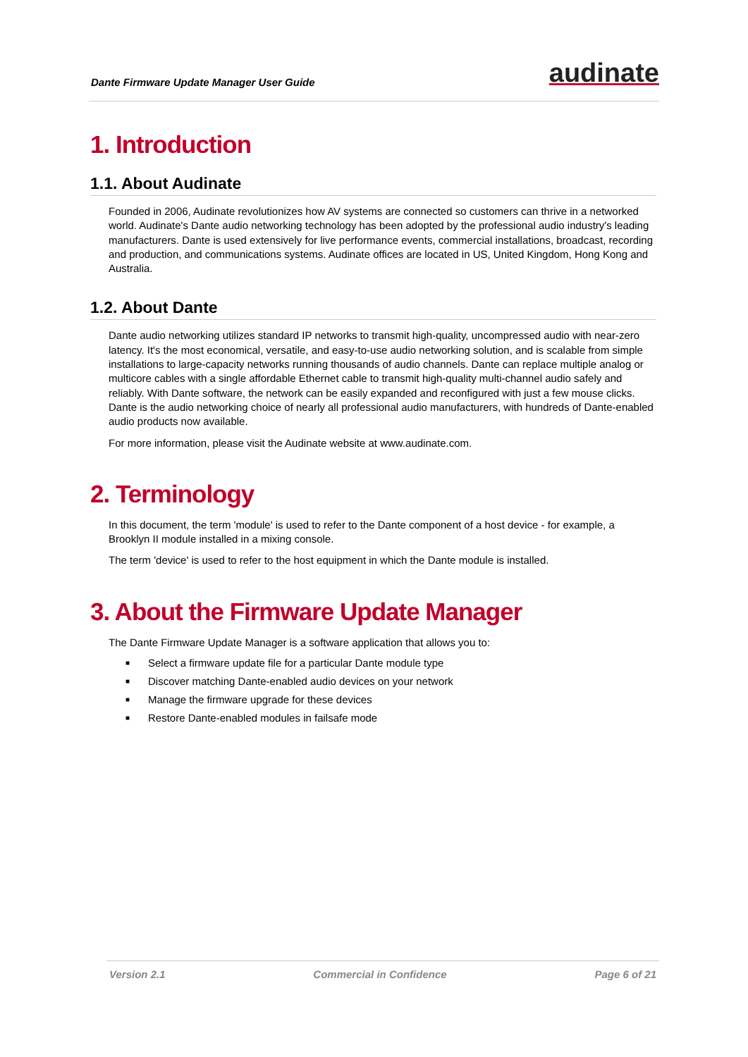Dante Firmware Update Manager User Guide
audinate
1. Introduction
1.1. About Audinate
Founded in 2006, Audinate revolutionizes how AV systems are connected so customers can thrive in a networked world. Audinate's Dante audio networking technology has been adopted by the professional audio industry's leading manufacturers. Dante is used extensively for live performance events, commercial installations, broadcast, recording and production, and communications systems. Audinate offices are located in US, United Kingdom, Hong Kong and Australia.
1.2. About Dante
Dante audio networking utilizes standard IP networks to transmit high-quality, uncompressed audio with near-zero latency. It's the most economical, versatile, and easy-to-use audio networking solution, and is scalable from simple installations to large-capacity networks running thousands of audio channels. Dante can replace multiple analog or multicore cables with a single affordable Ethernet cable to transmit high-quality multi-channel audio safely and reliably. With Dante software, the network can be easily expanded and reconfigured with just a few mouse clicks. Dante is the audio networking choice of nearly all professional audio manufacturers, with hundreds of Dante-enabled audio products now available.
For more information, please visit the Audinate website at www.audinate.com.
2. Terminology
In this document, the term 'module' is used to refer to the Dante component of a host device - for example, a Brooklyn II module installed in a mixing console.
The term 'device' is used to refer to the host equipment in which the Dante module is installed.
3. About the Firmware Update Manager
The Dante Firmware Update Manager is a software application that allows you to:
■ Select a firmware update file for a particular Dante module type
■ Discover matching Dante-enabled audio devices on your network
■ Manage the firmware upgrade for these devices
■ Restore Dante-enabled modules in failsafe mode
Version 2.1 Commercial in Confidence Page 6 of 21